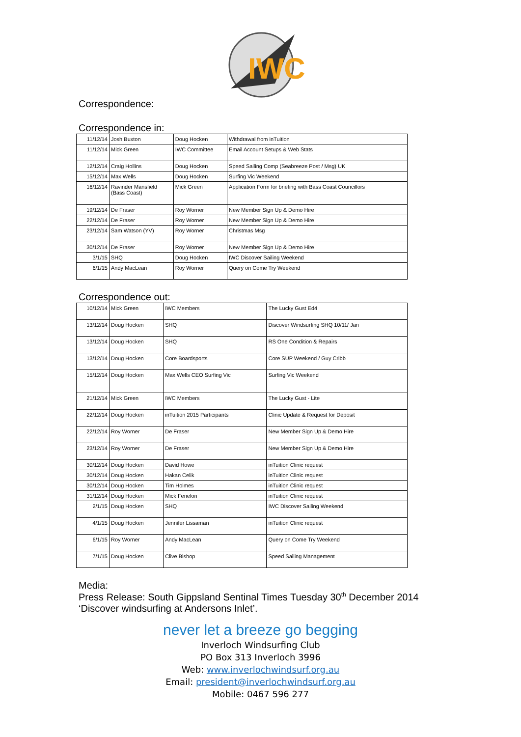IWC
Correspondence:
Correspondence in:
| 11/12/14 | Josh Buxton | Doug Hocken | Withdrawal from inTuition |
| 11/12/14 | Mick Green | IWC Committee | Email Account Setups & Web Stats |
| 12/12/14 | Craig Hollins | Doug Hocken | Speed Sailing Comp (Seabreeze Post / Msg) UK |
| 15/12/14 | Max Wells | Doug Hocken | Surfing Vic Weekend |
| 16/12/14 | Ravinder Mansfield (Bass Coast) | Mick Green | Application Form for briefing with Bass Coast Councillors |
| 19/12/14 | De Fraser | Roy Worner | New Member Sign Up & Demo Hire |
| 22/12/14 | De Fraser | Roy Worner | New Member Sign Up & Demo Hire |
| 23/12/14 | Sam Watson (YV) | Roy Worner | Christmas Msg |
| 30/12/14 | De Fraser | Roy Worner | New Member Sign Up & Demo Hire |
| 3/1/15 | SHQ | Doug Hocken | IWC Discover Sailing Weekend |
| 6/1/15 | Andy MacLean | Roy Worner | Query on Come Try Weekend |
Correspondence out:
| 10/12/14 | Mick Green | IWC Members | The Lucky Gust Ed4 |
| 13/12/14 | Doug Hocken | SHQ | Discover Windsurfing SHQ 10/11/ Jan |
| 13/12/14 | Doug Hocken | SHQ | RS One Condition & Repairs |
| 13/12/14 | Doug Hocken | Core Boardsports | Core SUP Weekend / Guy Cribb |
| 15/12/14 | Doug Hocken | Max Wells CEO Surfing Vic | Surfing Vic Weekend |
| 21/12/14 | Mick Green | IWC Members | The Lucky Gust - Lite |
| 22/12/14 | Doug Hocken | inTuition 2015 Participants | Clinic Update & Request for Deposit |
| 22/12/14 | Roy Worner | De Fraser | New Member Sign Up & Demo Hire |
| 23/12/14 | Roy Worner | De Fraser | New Member Sign Up & Demo Hire |
| 30/12/14 | Doug Hocken | David Howe | inTuition Clinic request |
| 30/12/14 | Doug Hocken | Hakan Celik | inTuition Clinic request |
| 30/12/14 | Doug Hocken | Tim Holmes | inTuition Clinic request |
| 31/12/14 | Doug Hocken | Mick Fenelon | inTuition Clinic request |
| 2/1/15 | Doug Hocken | SHQ | IWC Discover Sailing Weekend |
| 4/1/15 | Doug Hocken | Jennifer Lissaman | inTuition Clinic request |
| 6/1/15 | Roy Worner | Andy MacLean | Query on Come Try Weekend |
| 7/1/15 | Doug Hocken | Clive Bishop | Speed Sailing Management |
Media:
Press Release: South Gippsland Sentinal Times Tuesday 30<sup>th</sup> December 2014 ‘Discover windsurfing at Andersons Inlet’.
never let a breeze go begging
Inverloch Windsurfing Club
PO Box 313 Inverloch 3996
Web: www.inverlochwindsurf.org.au
Email: president@inverlochwindsurf.org.au
Mobile: 0467 596 277